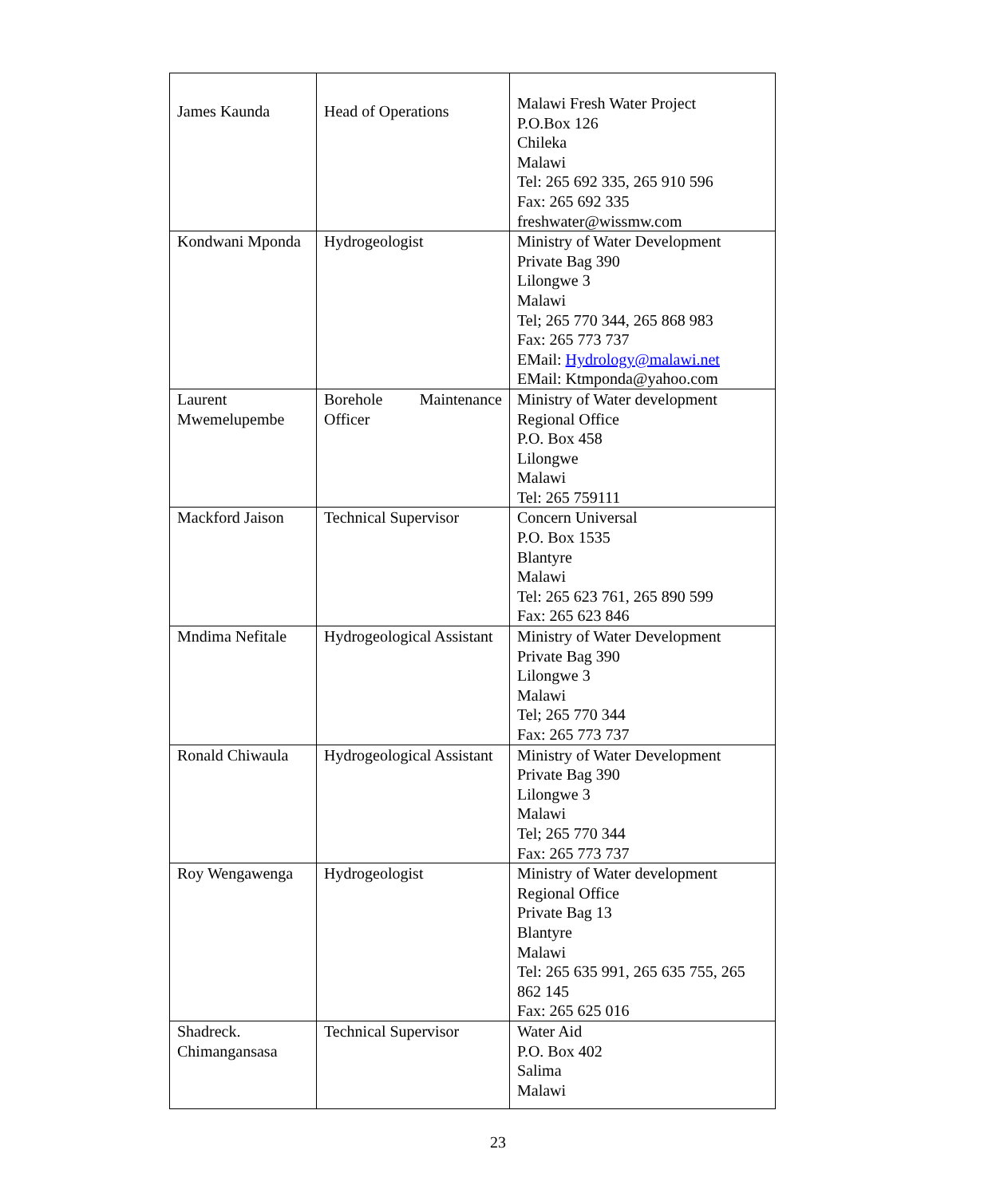| James Kaunda | Head of Operations | Malawi Fresh Water Project P.O.Box 126 Chileka Malawi Tel: 265 692 335, 265 910 596 Fax: 265 692 335 freshwater@wissmw.com |
| Kondwani Mponda | Hydrogeologist | Ministry of Water Development Private Bag 390 Lilongwe 3 Malawi Tel; 265 770 344, 265 868 983 Fax: 265 773 737 EMail: Hydrology@malawi.net EMail: Ktmponda@yahoo.com |
| Laurent Mwemelupembe | Borehole Maintenance Officer | Ministry of Water development Regional Office P.O. Box 458 Lilongwe Malawi Tel: 265 759111 |
| Mackford Jaison | Technical Supervisor | Concern Universal P.O. Box 1535 Blantyre Malawi Tel: 265 623 761, 265 890 599 Fax: 265 623 846 |
| Mndima Nefitale | Hydrogeological Assistant | Ministry of Water Development Private Bag 390 Lilongwe 3 Malawi Tel; 265 770 344 Fax: 265 773 737 |
| Ronald Chiwaula | Hydrogeological Assistant | Ministry of Water Development Private Bag 390 Lilongwe 3 Malawi Tel; 265 770 344 Fax: 265 773 737 |
| Roy Wengawenga | Hydrogeologist | Ministry of Water development Regional Office Private Bag 13 Blantyre Malawi Tel: 265 635 991, 265 635 755, 265 862 145 Fax: 265 625 016 |
| Shadreck. Chimangansasa | Technical Supervisor | Water Aid P.O. Box 402 Salima Malawi |
23